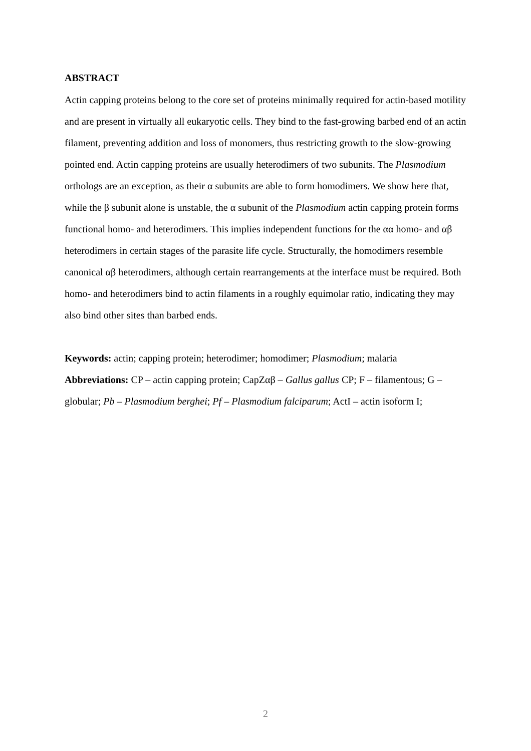ABSTRACT
Actin capping proteins belong to the core set of proteins minimally required for actin-based motility and are present in virtually all eukaryotic cells. They bind to the fast-growing barbed end of an actin filament, preventing addition and loss of monomers, thus restricting growth to the slow-growing pointed end. Actin capping proteins are usually heterodimers of two subunits. The Plasmodium orthologs are an exception, as their α subunits are able to form homodimers. We show here that, while the β subunit alone is unstable, the α subunit of the Plasmodium actin capping protein forms functional homo- and heterodimers. This implies independent functions for the αα homo- and αβ heterodimers in certain stages of the parasite life cycle. Structurally, the homodimers resemble canonical αβ heterodimers, although certain rearrangements at the interface must be required. Both homo- and heterodimers bind to actin filaments in a roughly equimolar ratio, indicating they may also bind other sites than barbed ends.
Keywords: actin; capping protein; heterodimer; homodimer; Plasmodium; malaria
Abbreviations: CP – actin capping protein; CapZαβ – Gallus gallus CP; F – filamentous; G – globular; Pb – Plasmodium berghei; Pf – Plasmodium falciparum; ActI – actin isoform I;
2